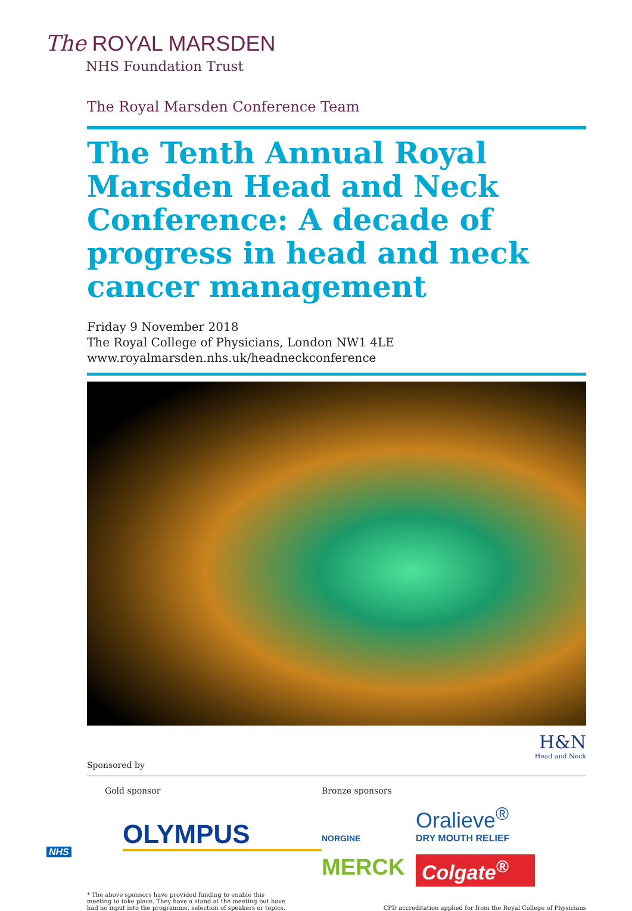The ROYAL MARSDEN
NHS Foundation Trust
The Royal Marsden Conference Team
The Tenth Annual Royal Marsden Head and Neck Conference: A decade of progress in head and neck cancer management
Friday 9 November 2018
The Royal College of Physicians, London NW1 4LE
www.royalmarsden.nhs.uk/headneckconference
H&N
Head and Neck
Sponsored by
Gold sponsor
OLYMPUS
Bronze sponsors
NORGINE
Oralieve<sup>®</sup>
DRY MOUTH RELIEF
MERCK
Colgate<sup>®</sup>
* The above sponsors have provided funding to enable this
meeting to take place. They have a stand at the meeting but have
had no input into the programme, selection of speakers or topics.
CPD accreditation applied for from the Royal College of Physicians
NHS